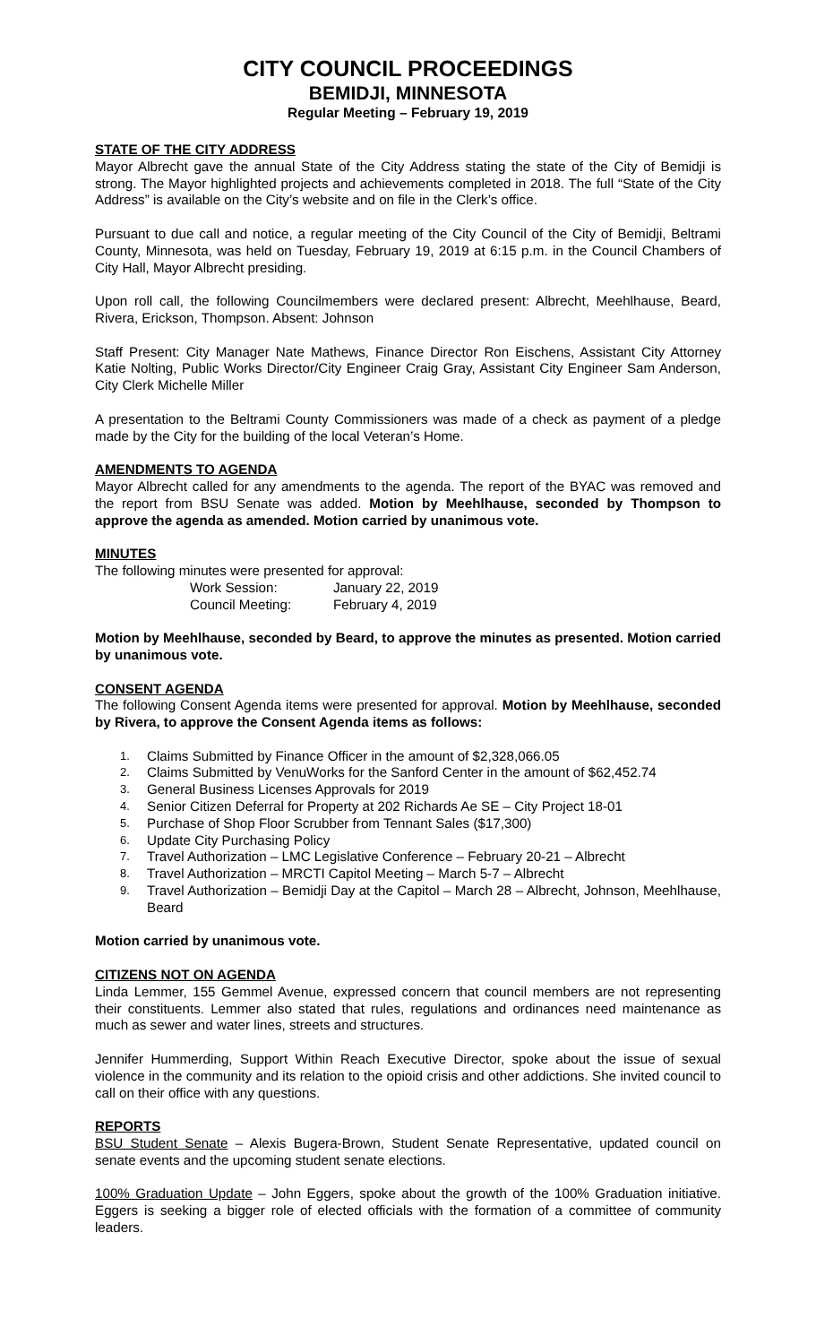CITY COUNCIL PROCEEDINGS
BEMIDJI, MINNESOTA
Regular Meeting – February 19, 2019
STATE OF THE CITY ADDRESS
Mayor Albrecht gave the annual State of the City Address stating the state of the City of Bemidji is strong. The Mayor highlighted projects and achievements completed in 2018. The full “State of the City Address” is available on the City’s website and on file in the Clerk’s office.
Pursuant to due call and notice, a regular meeting of the City Council of the City of Bemidji, Beltrami County, Minnesota, was held on Tuesday, February 19, 2019 at 6:15 p.m. in the Council Chambers of City Hall, Mayor Albrecht presiding.
Upon roll call, the following Councilmembers were declared present: Albrecht, Meehlhause, Beard, Rivera, Erickson, Thompson. Absent: Johnson
Staff Present: City Manager Nate Mathews, Finance Director Ron Eischens, Assistant City Attorney Katie Nolting, Public Works Director/City Engineer Craig Gray, Assistant City Engineer Sam Anderson, City Clerk Michelle Miller
A presentation to the Beltrami County Commissioners was made of a check as payment of a pledge made by the City for the building of the local Veteran’s Home.
AMENDMENTS TO AGENDA
Mayor Albrecht called for any amendments to the agenda. The report of the BYAC was removed and the report from BSU Senate was added. Motion by Meehlhause, seconded by Thompson to approve the agenda as amended. Motion carried by unanimous vote.
MINUTES
The following minutes were presented for approval:
Work Session: January 22, 2019
Council Meeting: February 4, 2019
Motion by Meehlhause, seconded by Beard, to approve the minutes as presented. Motion carried by unanimous vote.
CONSENT AGENDA
The following Consent Agenda items were presented for approval. Motion by Meehlhause, seconded by Rivera, to approve the Consent Agenda items as follows:
1. Claims Submitted by Finance Officer in the amount of $2,328,066.05
2. Claims Submitted by VenuWorks for the Sanford Center in the amount of $62,452.74
3. General Business Licenses Approvals for 2019
4. Senior Citizen Deferral for Property at 202 Richards Ae SE – City Project 18-01
5. Purchase of Shop Floor Scrubber from Tennant Sales ($17,300)
6. Update City Purchasing Policy
7. Travel Authorization – LMC Legislative Conference – February 20-21 – Albrecht
8. Travel Authorization – MRCTI Capitol Meeting – March 5-7 – Albrecht
9. Travel Authorization – Bemidji Day at the Capitol – March 28 – Albrecht, Johnson, Meehlhause, Beard
Motion carried by unanimous vote.
CITIZENS NOT ON AGENDA
Linda Lemmer, 155 Gemmel Avenue, expressed concern that council members are not representing their constituents. Lemmer also stated that rules, regulations and ordinances need maintenance as much as sewer and water lines, streets and structures.
Jennifer Hummerding, Support Within Reach Executive Director, spoke about the issue of sexual violence in the community and its relation to the opioid crisis and other addictions. She invited council to call on their office with any questions.
REPORTS
BSU Student Senate – Alexis Bugera-Brown, Student Senate Representative, updated council on senate events and the upcoming student senate elections.
100% Graduation Update – John Eggers, spoke about the growth of the 100% Graduation initiative. Eggers is seeking a bigger role of elected officials with the formation of a committee of community leaders.